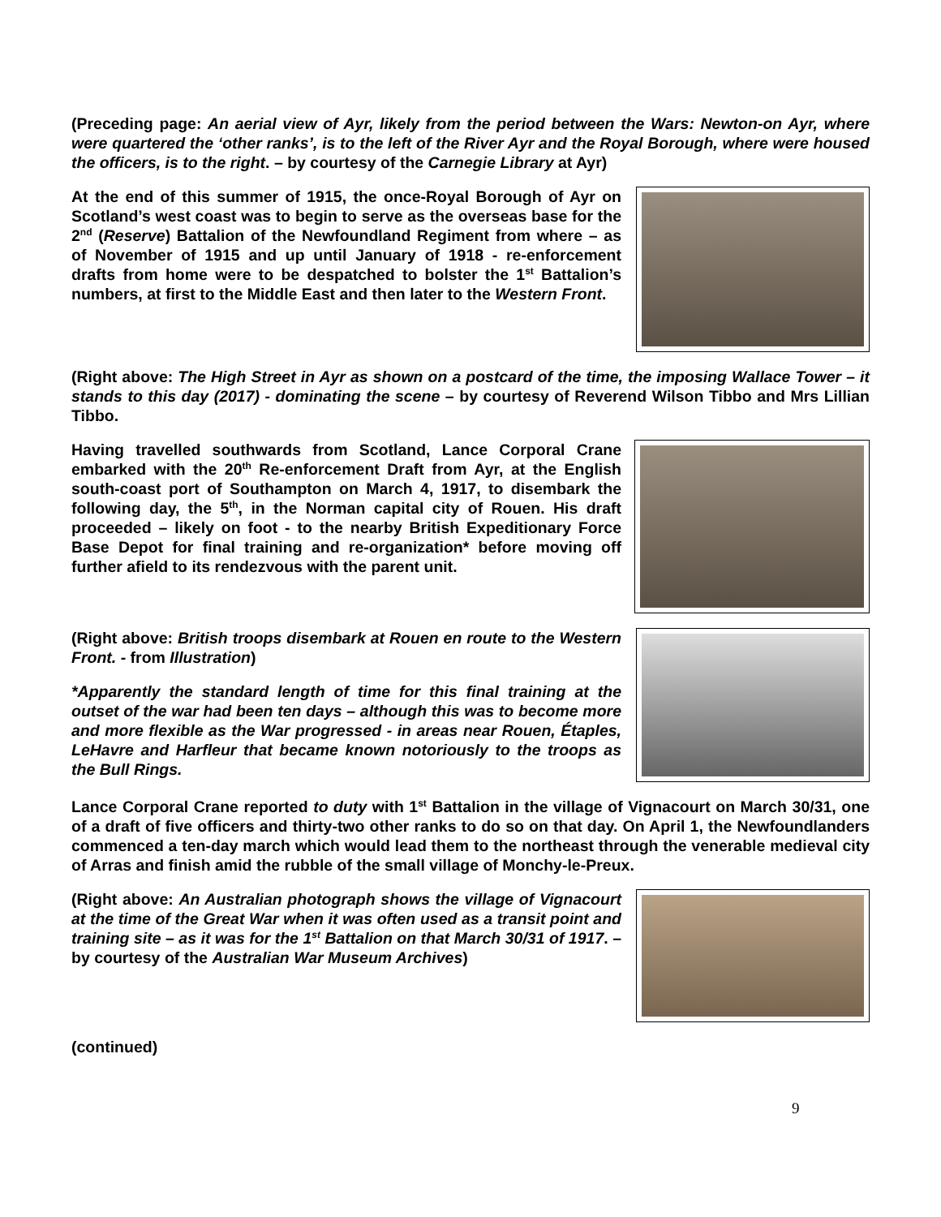(Preceding page: An aerial view of Ayr, likely from the period between the Wars: Newton-on Ayr, where were quartered the ‘other ranks’, is to the left of the River Ayr and the Royal Borough, where were housed the officers, is to the right. – by courtesy of the Carnegie Library at Ayr)
At the end of this summer of 1915, the once-Royal Borough of Ayr on Scotland’s west coast was to begin to serve as the overseas base for the 2<sup>nd</sup> (Reserve) Battalion of the Newfoundland Regiment from where – as of November of 1915 and up until January of 1918 - re-enforcement drafts from home were to be despatched to bolster the 1<sup>st</sup> Battalion’s numbers, at first to the Middle East and then later to the Western Front.
(Right above: The High Street in Ayr as shown on a postcard of the time, the imposing Wallace Tower – it stands to this day (2017) - dominating the scene – by courtesy of Reverend Wilson Tibbo and Mrs Lillian Tibbo.
Having travelled southwards from Scotland, Lance Corporal Crane embarked with the 20<sup>th</sup> Re-enforcement Draft from Ayr, at the English south-coast port of Southampton on March 4, 1917, to disembark the following day, the 5<sup>th</sup>, in the Norman capital city of Rouen. His draft proceeded – likely on foot - to the nearby British Expeditionary Force Base Depot for final training and re-organization* before moving off further afield to its rendezvous with the parent unit.
(Right above: British troops disembark at Rouen en route to the Western Front. - from Illustration)
*Apparently the standard length of time for this final training at the outset of the war had been ten days – although this was to become more and more flexible as the War progressed - in areas near Rouen, Étaples, LeHavre and Harfleur that became known notoriously to the troops as the Bull Rings.
Lance Corporal Crane reported to duty with 1<sup>st</sup> Battalion in the village of Vignacourt on March 30/31, one of a draft of five officers and thirty-two other ranks to do so on that day. On April 1, the Newfoundlanders commenced a ten-day march which would lead them to the northeast through the venerable medieval city of Arras and finish amid the rubble of the small village of Monchy-le-Preux.
(Right above: An Australian photograph shows the village of Vignacourt at the time of the Great War when it was often used as a transit point and training site – as it was for the 1<sup>st</sup> Battalion on that March 30/31 of 1917. – by courtesy of the Australian War Museum Archives)
(continued)
9